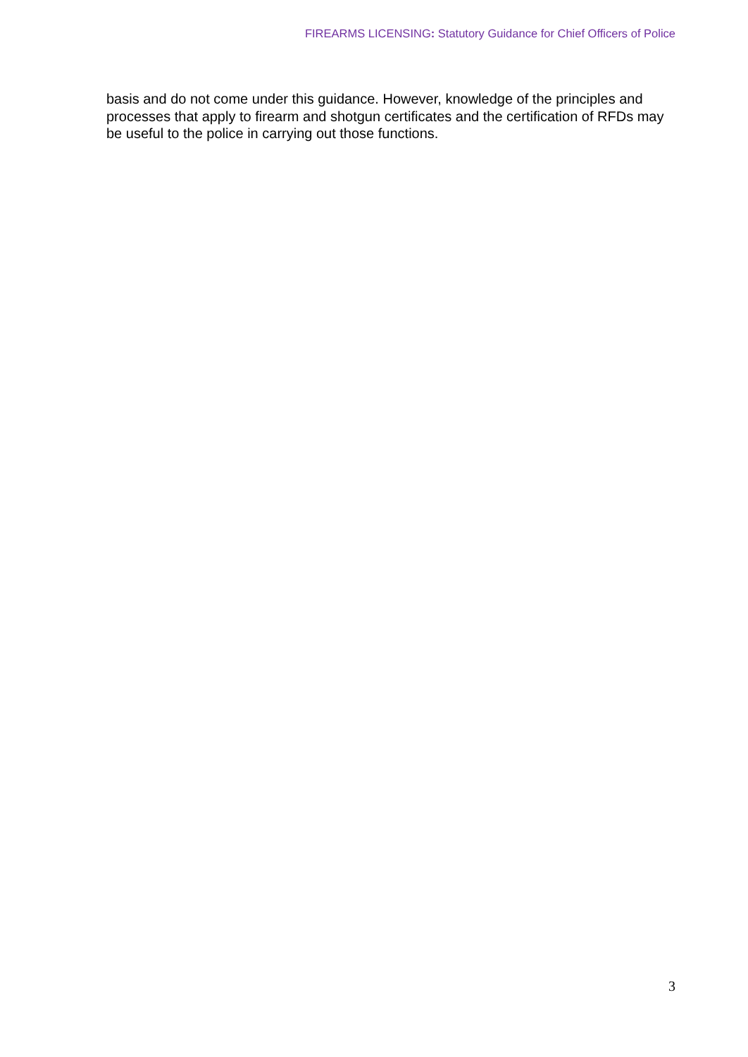FIREARMS LICENSING: Statutory Guidance for Chief Officers of Police
basis and do not come under this guidance. However, knowledge of the principles and processes that apply to firearm and shotgun certificates and the certification of RFDs may be useful to the police in carrying out those functions.
3